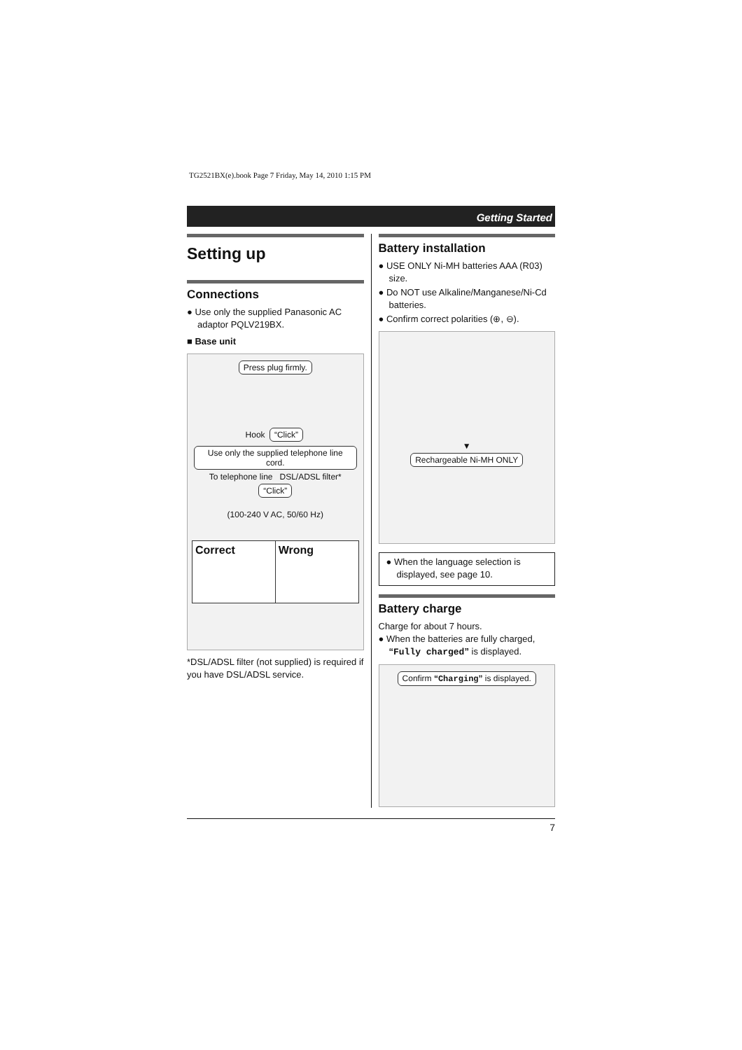TG2521BX(e).book Page 7 Friday, May 14, 2010 1:15 PM
Getting Started
Setting up
Connections
● Use only the supplied Panasonic AC adaptor PQLV219BX.
■ Base unit
Press plug firmly.
Hook “Click”
Use only the supplied telephone line cord.
To telephone line DSL/ADSL filter* “Click”
(100-240 V AC, 50/60 Hz)
Correct
Wrong
*DSL/ADSL filter (not supplied) is required if you have DSL/ADSL service.
Battery installation
● USE ONLY Ni-MH batteries AAA (R03) size.
● Do NOT use Alkaline/Manganese/Ni-Cd batteries.
● Confirm correct polarities (⊕, ⊖).
▼
Rechargeable Ni-MH ONLY
● When the language selection is displayed, see page 10.
Battery charge
Charge for about 7 hours.
● When the batteries are fully charged, “Fully charged” is displayed.
Confirm “Charging” is displayed.
7